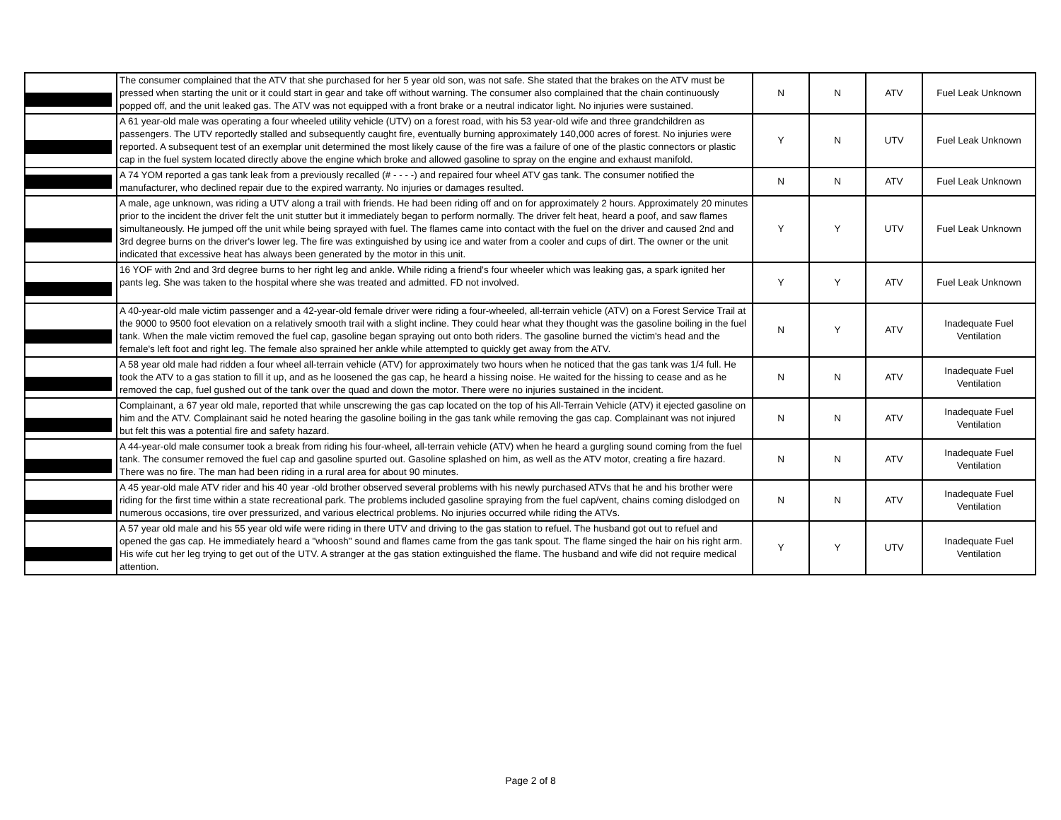| | The consumer complained that the ATV that she purchased for her 5 year old son, was not safe. She stated that the brakes on the ATV must be pressed when starting the unit or it could start in gear and take off without warning. The consumer also complained that the chain continuously popped off, and the unit leaked gas. The ATV was not equipped with a front brake or a neutral indicator light. No injuries were sustained. | N | N | ATV | Fuel Leak Unknown |
| | A 61 year-old male was operating a four wheeled utility vehicle (UTV) on a forest road, with his 53 year-old wife and three grandchildren as passengers. The UTV reportedly stalled and subsequently caught fire, eventually burning approximately 140,000 acres of forest. No injuries were reported. A subsequent test of an exemplar unit determined the most likely cause of the fire was a failure of one of the plastic connectors or plastic cap in the fuel system located directly above the engine which broke and allowed gasoline to spray on the engine and exhaust manifold. | Y | N | UTV | Fuel Leak Unknown |
| | A 74 YOM reported a gas tank leak from a previously recalled (# - - - -) and repaired four wheel ATV gas tank. The consumer notified the manufacturer, who declined repair due to the expired warranty. No injuries or damages resulted. | N | N | ATV | Fuel Leak Unknown |
| | A male, age unknown, was riding a UTV along a trail with friends. He had been riding off and on for approximately 2 hours. Approximately 20 minutes prior to the incident the driver felt the unit stutter but it immediately began to perform normally. The driver felt heat, heard a poof, and saw flames simultaneously. He jumped off the unit while being sprayed with fuel. The flames came into contact with the fuel on the driver and caused 2nd and 3rd degree burns on the driver's lower leg. The fire was extinguished by using ice and water from a cooler and cups of dirt. The owner or the unit indicated that excessive heat has always been generated by the motor in this unit. | Y | Y | UTV | Fuel Leak Unknown |
| | 16 YOF with 2nd and 3rd degree burns to her right leg and ankle. While riding a friend's four wheeler which was leaking gas, a spark ignited her pants leg. She was taken to the hospital where she was treated and admitted. FD not involved. | Y | Y | ATV | Fuel Leak Unknown |
| | A 40-year-old male victim passenger and a 42-year-old female driver were riding a four-wheeled, all-terrain vehicle (ATV) on a Forest Service Trail at the 9000 to 9500 foot elevation on a relatively smooth trail with a slight incline. They could hear what they thought was the gasoline boiling in the fuel tank. When the male victim removed the fuel cap, gasoline began spraying out onto both riders. The gasoline burned the victim's head and the female's left foot and right leg. The female also sprained her ankle while attempted to quickly get away from the ATV. | N | Y | ATV | Inadequate Fuel Ventilation |
| | A 58 year old male had ridden a four wheel all-terrain vehicle (ATV) for approximately two hours when he noticed that the gas tank was 1/4 full. He took the ATV to a gas station to fill it up, and as he loosened the gas cap, he heard a hissing noise. He waited for the hissing to cease and as he removed the cap, fuel gushed out of the tank over the quad and down the motor. There were no injuries sustained in the incident. | N | N | ATV | Inadequate Fuel Ventilation |
| | Complainant, a 67 year old male, reported that while unscrewing the gas cap located on the top of his All-Terrain Vehicle (ATV) it ejected gasoline on him and the ATV. Complainant said he noted hearing the gasoline boiling in the gas tank while removing the gas cap. Complainant was not injured but felt this was a potential fire and safety hazard. | N | N | ATV | Inadequate Fuel Ventilation |
| | A 44-year-old male consumer took a break from riding his four-wheel, all-terrain vehicle (ATV) when he heard a gurgling sound coming from the fuel tank. The consumer removed the fuel cap and gasoline spurted out. Gasoline splashed on him, as well as the ATV motor, creating a fire hazard. There was no fire. The man had been riding in a rural area for about 90 minutes. | N | N | ATV | Inadequate Fuel Ventilation |
| | A 45 year-old male ATV rider and his 40 year -old brother observed several problems with his newly purchased ATVs that he and his brother were riding for the first time within a state recreational park. The problems included gasoline spraying from the fuel cap/vent, chains coming dislodged on numerous occasions, tire over pressurized, and various electrical problems. No injuries occurred while riding the ATVs. | N | N | ATV | Inadequate Fuel Ventilation |
| | A 57 year old male and his 55 year old wife were riding in there UTV and driving to the gas station to refuel. The husband got out to refuel and opened the gas cap. He immediately heard a "whoosh" sound and flames came from the gas tank spout. The flame singed the hair on his right arm. His wife cut her leg trying to get out of the UTV. A stranger at the gas station extinguished the flame. The husband and wife did not require medical attention. | Y | Y | UTV | Inadequate Fuel Ventilation |
Page 2 of 8